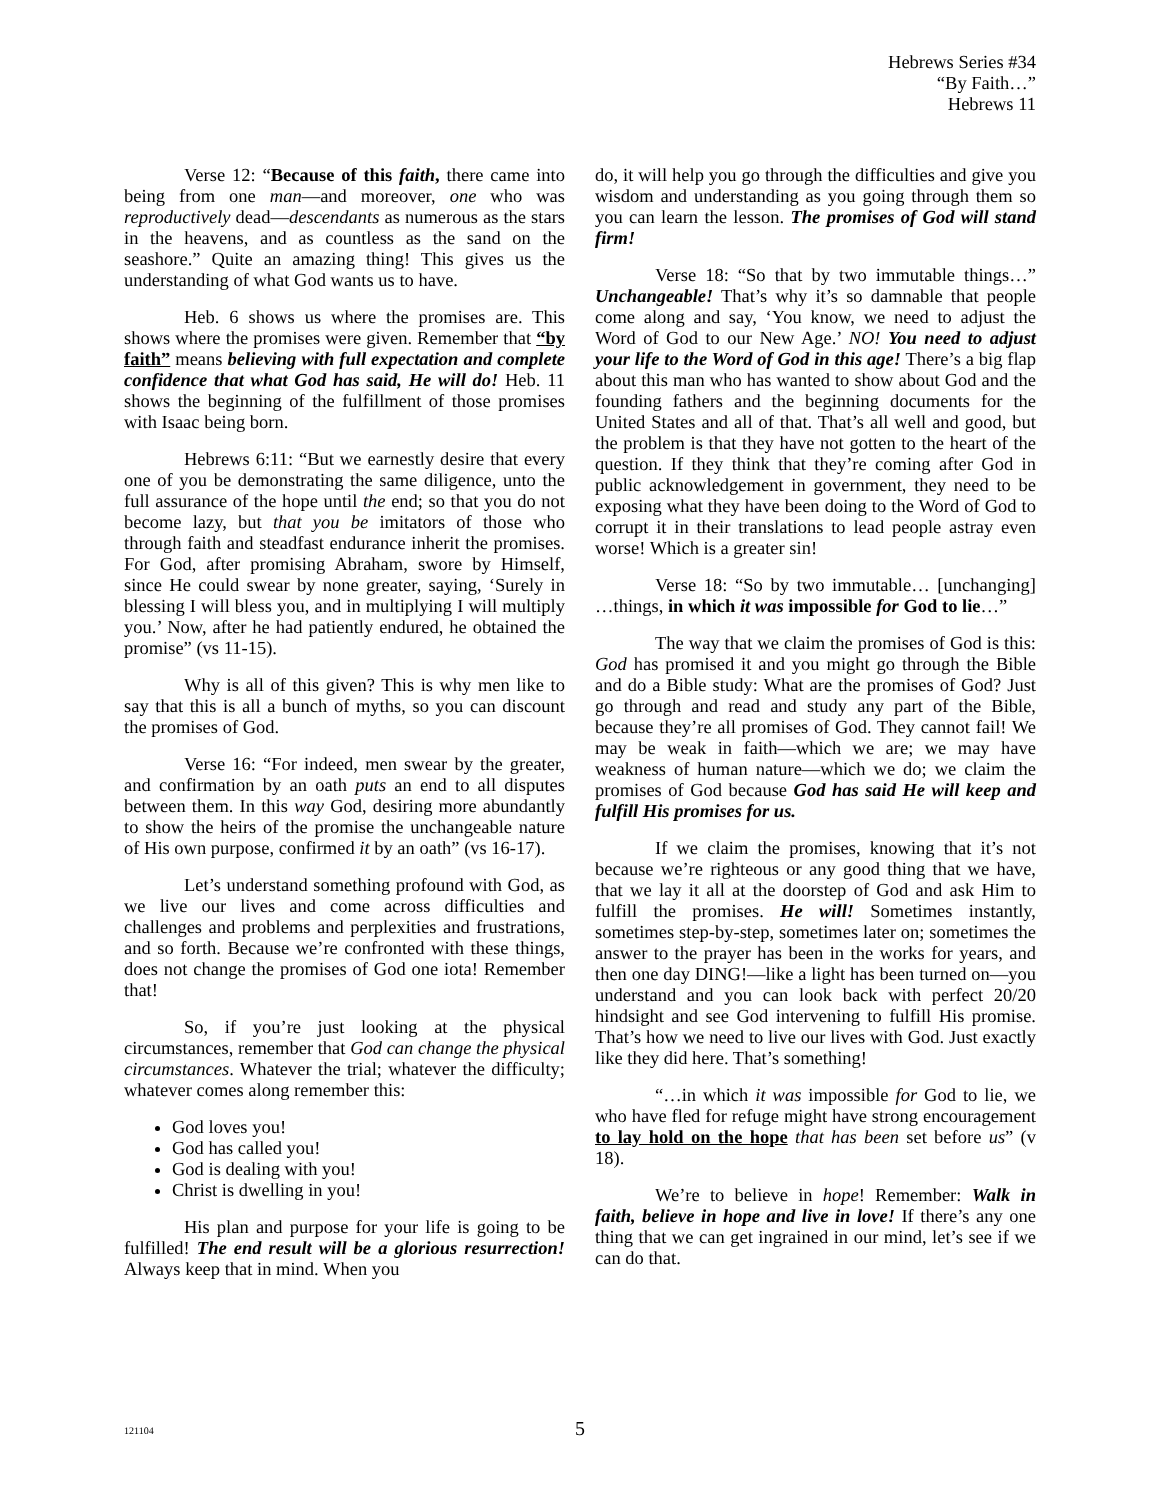Hebrews Series #34
“By Faith…”
Hebrews 11
Verse 12: “Because of this faith, there came into being from one man—and moreover, one who was reproductively dead—descendants as numerous as the stars in the heavens, and as countless as the sand on the seashore.” Quite an amazing thing! This gives us the understanding of what God wants us to have.
Heb. 6 shows us where the promises are. This shows where the promises were given. Remember that “by faith” means believing with full expectation and complete confidence that what God has said, He will do! Heb. 11 shows the beginning of the fulfillment of those promises with Isaac being born.
Hebrews 6:11: “But we earnestly desire that every one of you be demonstrating the same diligence, unto the full assurance of the hope until the end; so that you do not become lazy, but that you be imitators of those who through faith and steadfast endurance inherit the promises. For God, after promising Abraham, swore by Himself, since He could swear by none greater, saying, ‘Surely in blessing I will bless you, and in multiplying I will multiply you.’ Now, after he had patiently endured, he obtained the promise” (vs 11-15).
Why is all of this given? This is why men like to say that this is all a bunch of myths, so you can discount the promises of God.
Verse 16: “For indeed, men swear by the greater, and confirmation by an oath puts an end to all disputes between them. In this way God, desiring more abundantly to show the heirs of the promise the unchangeable nature of His own purpose, confirmed it by an oath” (vs 16-17).
Let’s understand something profound with God, as we live our lives and come across difficulties and challenges and problems and perplexities and frustrations, and so forth. Because we’re confronted with these things, does not change the promises of God one iota! Remember that!
So, if you’re just looking at the physical circumstances, remember that God can change the physical circumstances. Whatever the trial; whatever the difficulty; whatever comes along remember this:
God loves you!
God has called you!
God is dealing with you!
Christ is dwelling in you!
His plan and purpose for your life is going to be fulfilled! The end result will be a glorious resurrection! Always keep that in mind. When you
do, it will help you go through the difficulties and give you wisdom and understanding as you going through them so you can learn the lesson. The promises of God will stand firm!
Verse 18: “So that by two immutable things…” Unchangeable! That’s why it’s so damnable that people come along and say, ‘You know, we need to adjust the Word of God to our New Age.’ NO! You need to adjust your life to the Word of God in this age! There’s a big flap about this man who has wanted to show about God and the founding fathers and the beginning documents for the United States and all of that. That’s all well and good, but the problem is that they have not gotten to the heart of the question. If they think that they’re coming after God in public acknowledgement in government, they need to be exposing what they have been doing to the Word of God to corrupt it in their translations to lead people astray even worse! Which is a greater sin!
Verse 18: “So by two immutable… [unchanging] …things, in which it was impossible for God to lie…”
The way that we claim the promises of God is this: God has promised it and you might go through the Bible and do a Bible study: What are the promises of God? Just go through and read and study any part of the Bible, because they’re all promises of God. They cannot fail! We may be weak in faith—which we are; we may have weakness of human nature—which we do; we claim the promises of God because God has said He will keep and fulfill His promises for us.
If we claim the promises, knowing that it’s not because we’re righteous or any good thing that we have, that we lay it all at the doorstep of God and ask Him to fulfill the promises. He will! Sometimes instantly, sometimes step-by-step, sometimes later on; sometimes the answer to the prayer has been in the works for years, and then one day DING!—like a light has been turned on—you understand and you can look back with perfect 20/20 hindsight and see God intervening to fulfill His promise. That’s how we need to live our lives with God. Just exactly like they did here. That’s something!
“…in which it was impossible for God to lie, we who have fled for refuge might have strong encouragement to lay hold on the hope that has been set before us” (v 18).
We’re to believe in hope! Remember: Walk in faith, believe in hope and live in love! If there’s any one thing that we can get ingrained in our mind, let’s see if we can do that.
121104 5